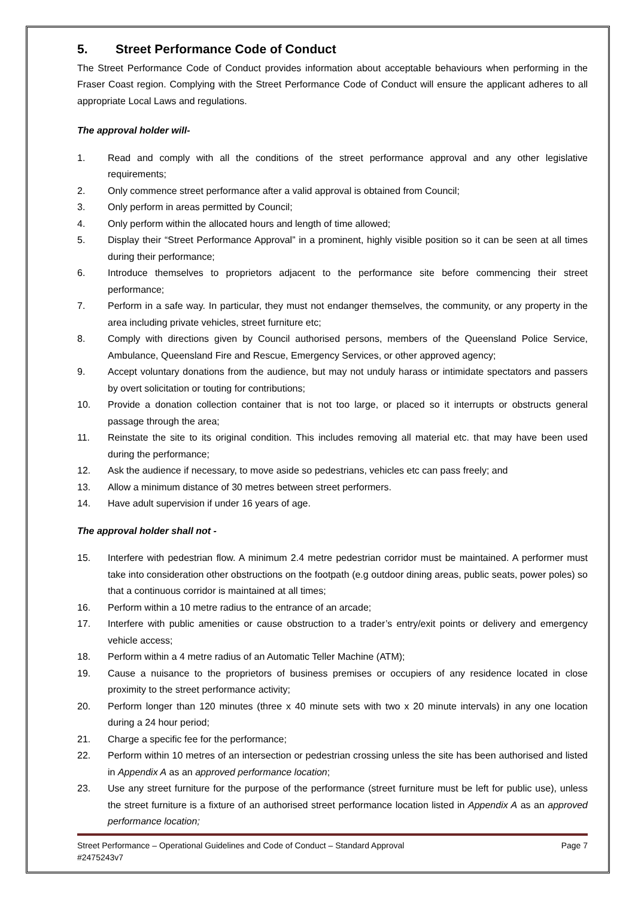5. Street Performance Code of Conduct
The Street Performance Code of Conduct provides information about acceptable behaviours when performing in the Fraser Coast region. Complying with the Street Performance Code of Conduct will ensure the applicant adheres to all appropriate Local Laws and regulations.
The approval holder will-
1. Read and comply with all the conditions of the street performance approval and any other legislative requirements;
2. Only commence street performance after a valid approval is obtained from Council;
3. Only perform in areas permitted by Council;
4. Only perform within the allocated hours and length of time allowed;
5. Display their “Street Performance Approval” in a prominent, highly visible position so it can be seen at all times during their performance;
6. Introduce themselves to proprietors adjacent to the performance site before commencing their street performance;
7. Perform in a safe way. In particular, they must not endanger themselves, the community, or any property in the area including private vehicles, street furniture etc;
8. Comply with directions given by Council authorised persons, members of the Queensland Police Service, Ambulance, Queensland Fire and Rescue, Emergency Services, or other approved agency;
9. Accept voluntary donations from the audience, but may not unduly harass or intimidate spectators and passers by overt solicitation or touting for contributions;
10. Provide a donation collection container that is not too large, or placed so it interrupts or obstructs general passage through the area;
11. Reinstate the site to its original condition. This includes removing all material etc. that may have been used during the performance;
12. Ask the audience if necessary, to move aside so pedestrians, vehicles etc can pass freely; and
13. Allow a minimum distance of 30 metres between street performers.
14. Have adult supervision if under 16 years of age.
The approval holder shall not -
15. Interfere with pedestrian flow. A minimum 2.4 metre pedestrian corridor must be maintained. A performer must take into consideration other obstructions on the footpath (e.g outdoor dining areas, public seats, power poles) so that a continuous corridor is maintained at all times;
16. Perform within a 10 metre radius to the entrance of an arcade;
17. Interfere with public amenities or cause obstruction to a trader’s entry/exit points or delivery and emergency vehicle access;
18. Perform within a 4 metre radius of an Automatic Teller Machine (ATM);
19. Cause a nuisance to the proprietors of business premises or occupiers of any residence located in close proximity to the street performance activity;
20. Perform longer than 120 minutes (three x 40 minute sets with two x 20 minute intervals) in any one location during a 24 hour period;
21. Charge a specific fee for the performance;
22. Perform within 10 metres of an intersection or pedestrian crossing unless the site has been authorised and listed in Appendix A as an approved performance location;
23. Use any street furniture for the purpose of the performance (street furniture must be left for public use), unless the street furniture is a fixture of an authorised street performance location listed in Appendix A as an approved performance location;
Street Performance – Operational Guidelines and Code of Conduct – Standard Approval Page 7
#2475243v7